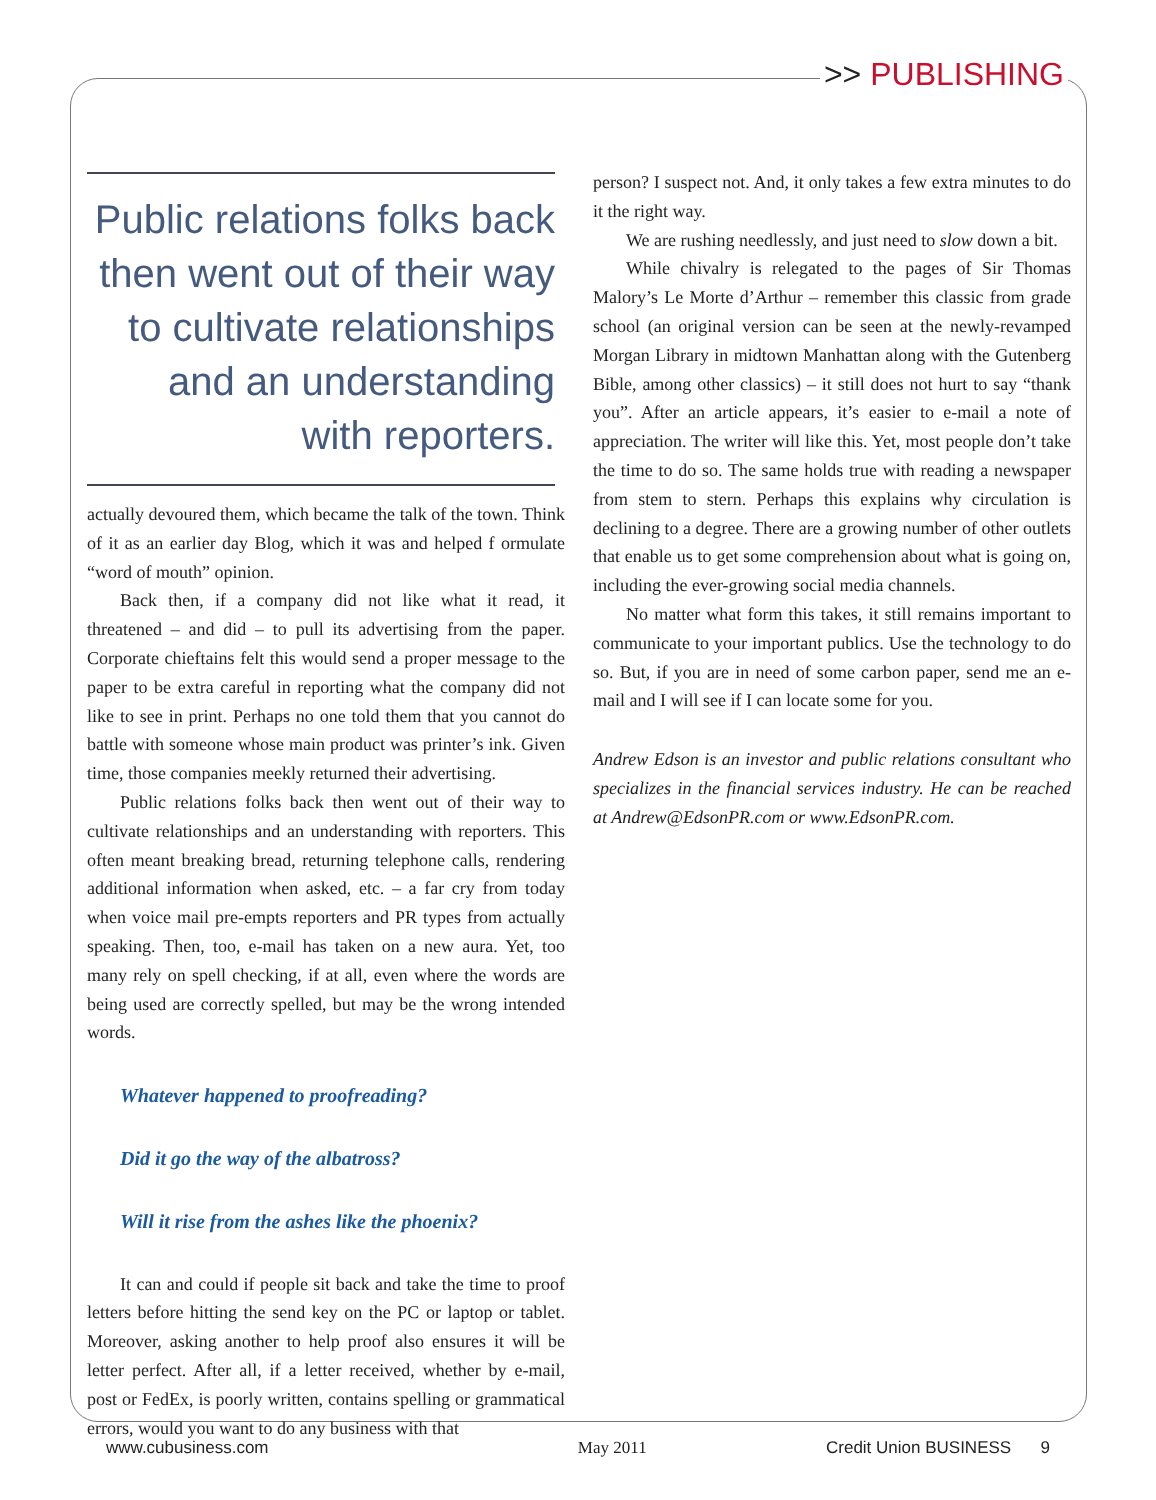>> PUBLISHING
Public relations folks back then went out of their way to cultivate relationships and an understanding with reporters.
actually devoured them, which became the talk of the town. Think of it as an earlier day Blog, which it was and helped f ormulate “word of mouth” opinion.
Back then, if a company did not like what it read, it threatened – and did – to pull its advertising from the paper. Corporate chieftains felt this would send a proper message to the paper to be extra careful in reporting what the company did not like to see in print. Perhaps no one told them that you cannot do battle with someone whose main product was printer’s ink. Given time, those companies meekly returned their advertising.
Public relations folks back then went out of their way to cultivate relationships and an understanding with reporters. This often meant breaking bread, returning telephone calls, rendering additional information when asked, etc. – a far cry from today when voice mail pre-empts reporters and PR types from actually speaking. Then, too, e-mail has taken on a new aura. Yet, too many rely on spell checking, if at all, even where the words are being used are correctly spelled, but may be the wrong intended words.
Whatever happened to proofreading?
Did it go the way of the albatross?
Will it rise from the ashes like the phoenix?
It can and could if people sit back and take the time to proof letters before hitting the send key on the PC or laptop or tablet. Moreover, asking another to help proof also ensures it will be letter perfect. After all, if a letter received, whether by e-mail, post or FedEx, is poorly written, contains spelling or grammatical errors, would you want to do any business with that
person? I suspect not. And, it only takes a few extra minutes to do it the right way.
We are rushing needlessly, and just need to slow down a bit.
While chivalry is relegated to the pages of Sir Thomas Malory’s Le Morte d’Arthur – remember this classic from grade school (an original version can be seen at the newly-revamped Morgan Library in midtown Manhattan along with the Gutenberg Bible, among other classics) – it still does not hurt to say “thank you”. After an article appears, it’s easier to e-mail a note of appreciation. The writer will like this. Yet, most people don’t take the time to do so. The same holds true with reading a newspaper from stem to stern. Perhaps this explains why circulation is declining to a degree. There are a growing number of other outlets that enable us to get some comprehension about what is going on, including the ever-growing social media channels.
No matter what form this takes, it still remains important to communicate to your important publics. Use the technology to do so. But, if you are in need of some carbon paper, send me an e-mail and I will see if I can locate some for you.
Andrew Edson is an investor and public relations consultant who specializes in the financial services industry. He can be reached at Andrew@EdsonPR.com or www.EdsonPR.com.
www.cubusiness.com May 2011 Credit Union BUSINESS 9